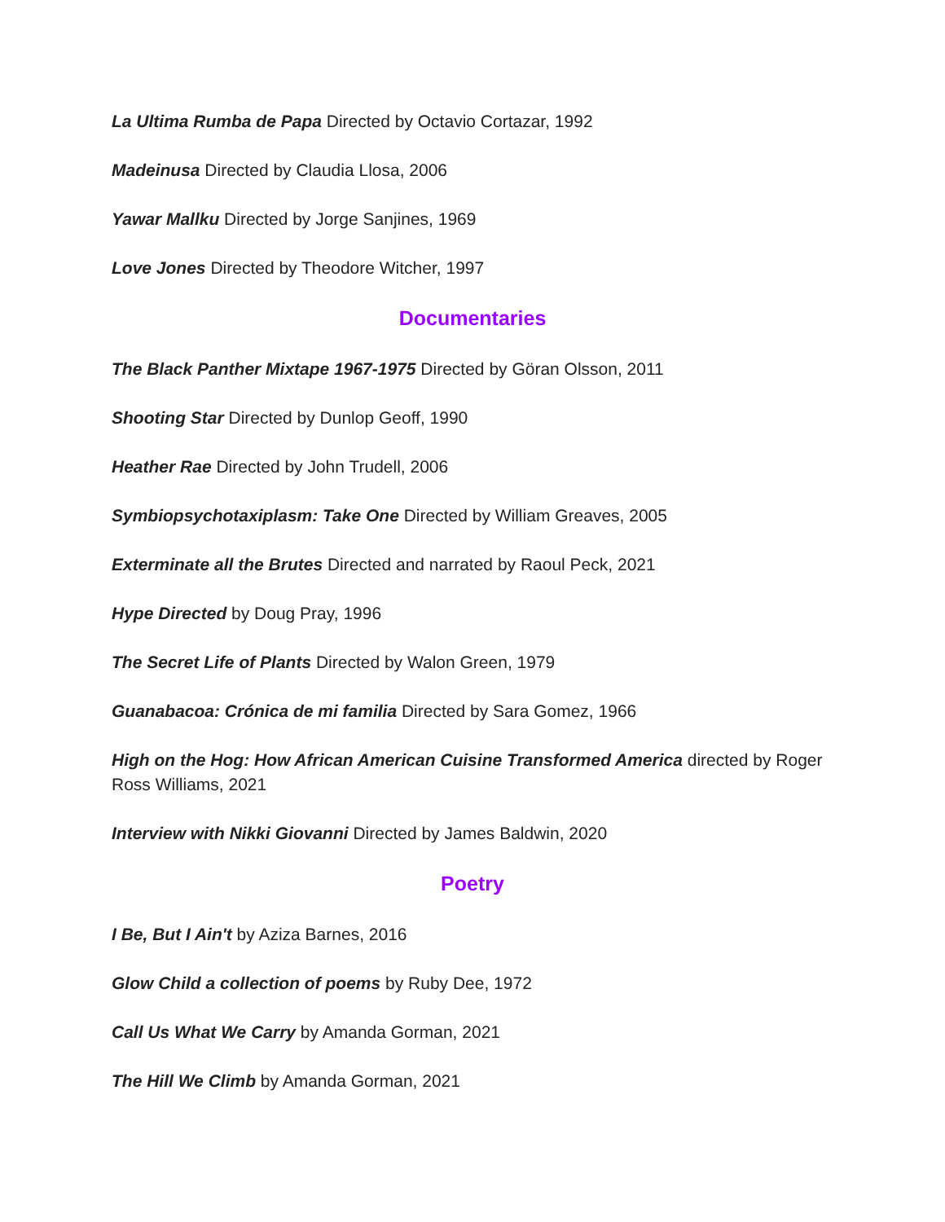La Ultima Rumba de Papa Directed by Octavio Cortazar, 1992
Madeinusa Directed by Claudia Llosa, 2006
Yawar Mallku Directed by Jorge Sanjines, 1969
Love Jones Directed by Theodore Witcher, 1997
Documentaries
The Black Panther Mixtape 1967-1975 Directed by Göran Olsson, 2011
Shooting Star Directed by Dunlop Geoff, 1990
Heather Rae Directed by John Trudell, 2006
Symbiopsychotaxiplasm: Take One Directed by William Greaves, 2005
Exterminate all the Brutes Directed and narrated by Raoul Peck, 2021
Hype Directed by Doug Pray, 1996
The Secret Life of Plants Directed by Walon Green, 1979
Guanabacoa: Crónica de mi familia Directed by Sara Gomez, 1966
High on the Hog: How African American Cuisine Transformed America directed by Roger Ross Williams, 2021
Interview with Nikki Giovanni Directed by James Baldwin, 2020
Poetry
I Be, But I Ain't by Aziza Barnes, 2016
Glow Child a collection of poems by Ruby Dee, 1972
Call Us What We Carry by Amanda Gorman, 2021
The Hill We Climb by Amanda Gorman, 2021